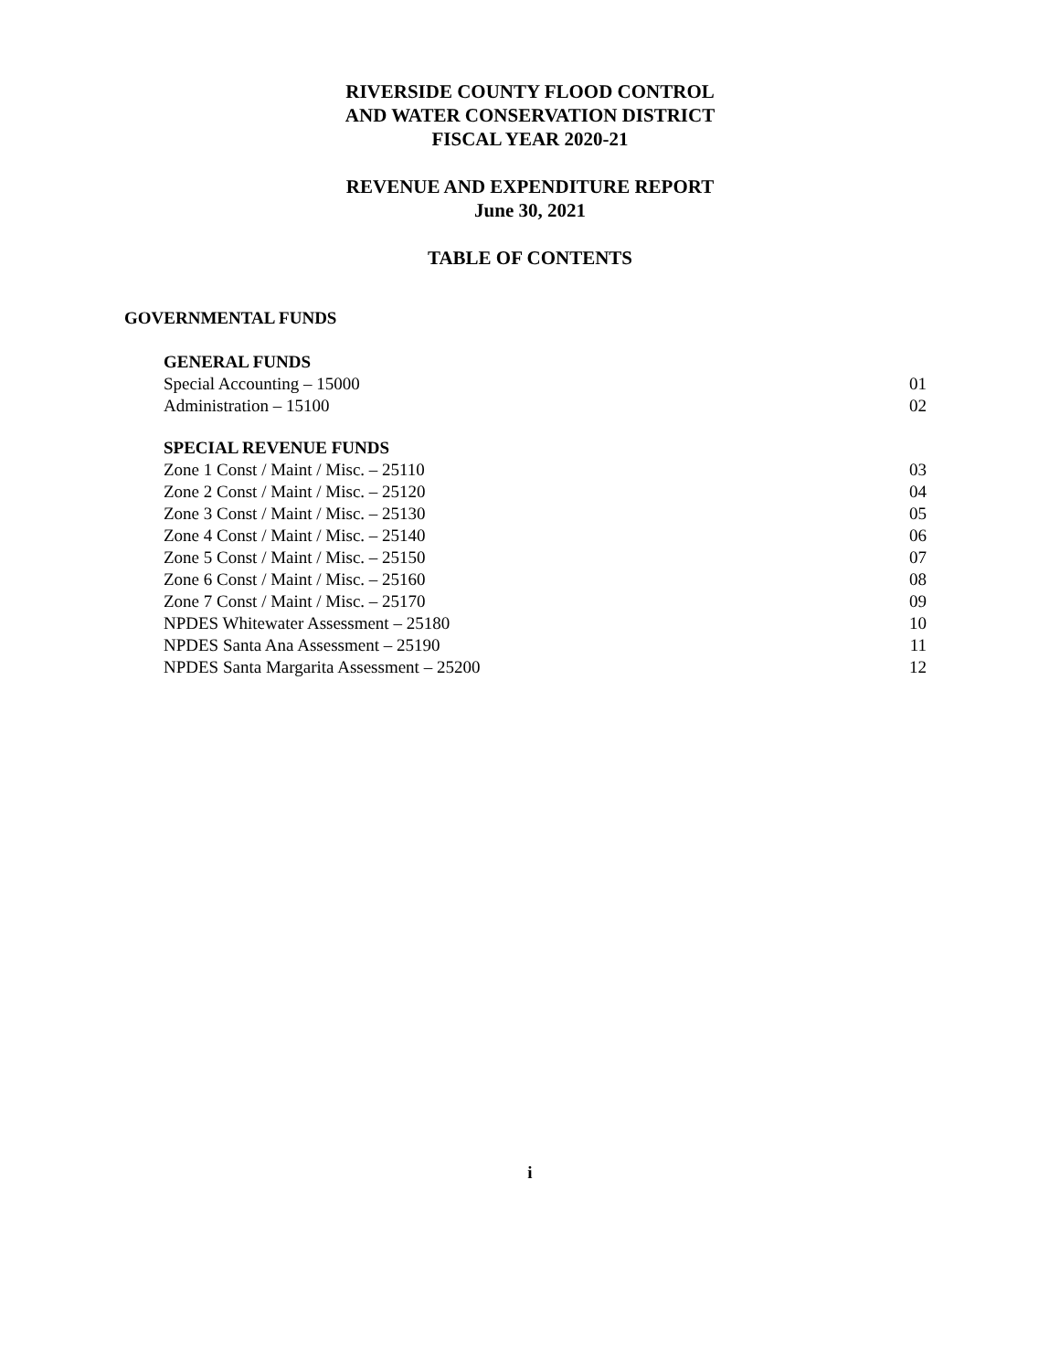RIVERSIDE COUNTY FLOOD CONTROL
AND WATER CONSERVATION DISTRICT
FISCAL YEAR 2020-21
REVENUE AND EXPENDITURE REPORT
June 30, 2021
TABLE OF CONTENTS
GOVERNMENTAL FUNDS
GENERAL FUNDS
Special Accounting – 15000 01
Administration – 15100 02
SPECIAL REVENUE FUNDS
Zone 1 Const / Maint / Misc. – 25110 03
Zone 2 Const / Maint / Misc. – 25120 04
Zone 3 Const / Maint / Misc. – 25130 05
Zone 4 Const / Maint / Misc. – 25140 06
Zone 5 Const / Maint / Misc. – 25150 07
Zone 6 Const / Maint / Misc. – 25160 08
Zone 7 Const / Maint / Misc. – 25170 09
NPDES Whitewater Assessment – 25180 10
NPDES Santa Ana Assessment – 25190 11
NPDES Santa Margarita Assessment – 25200 12
i